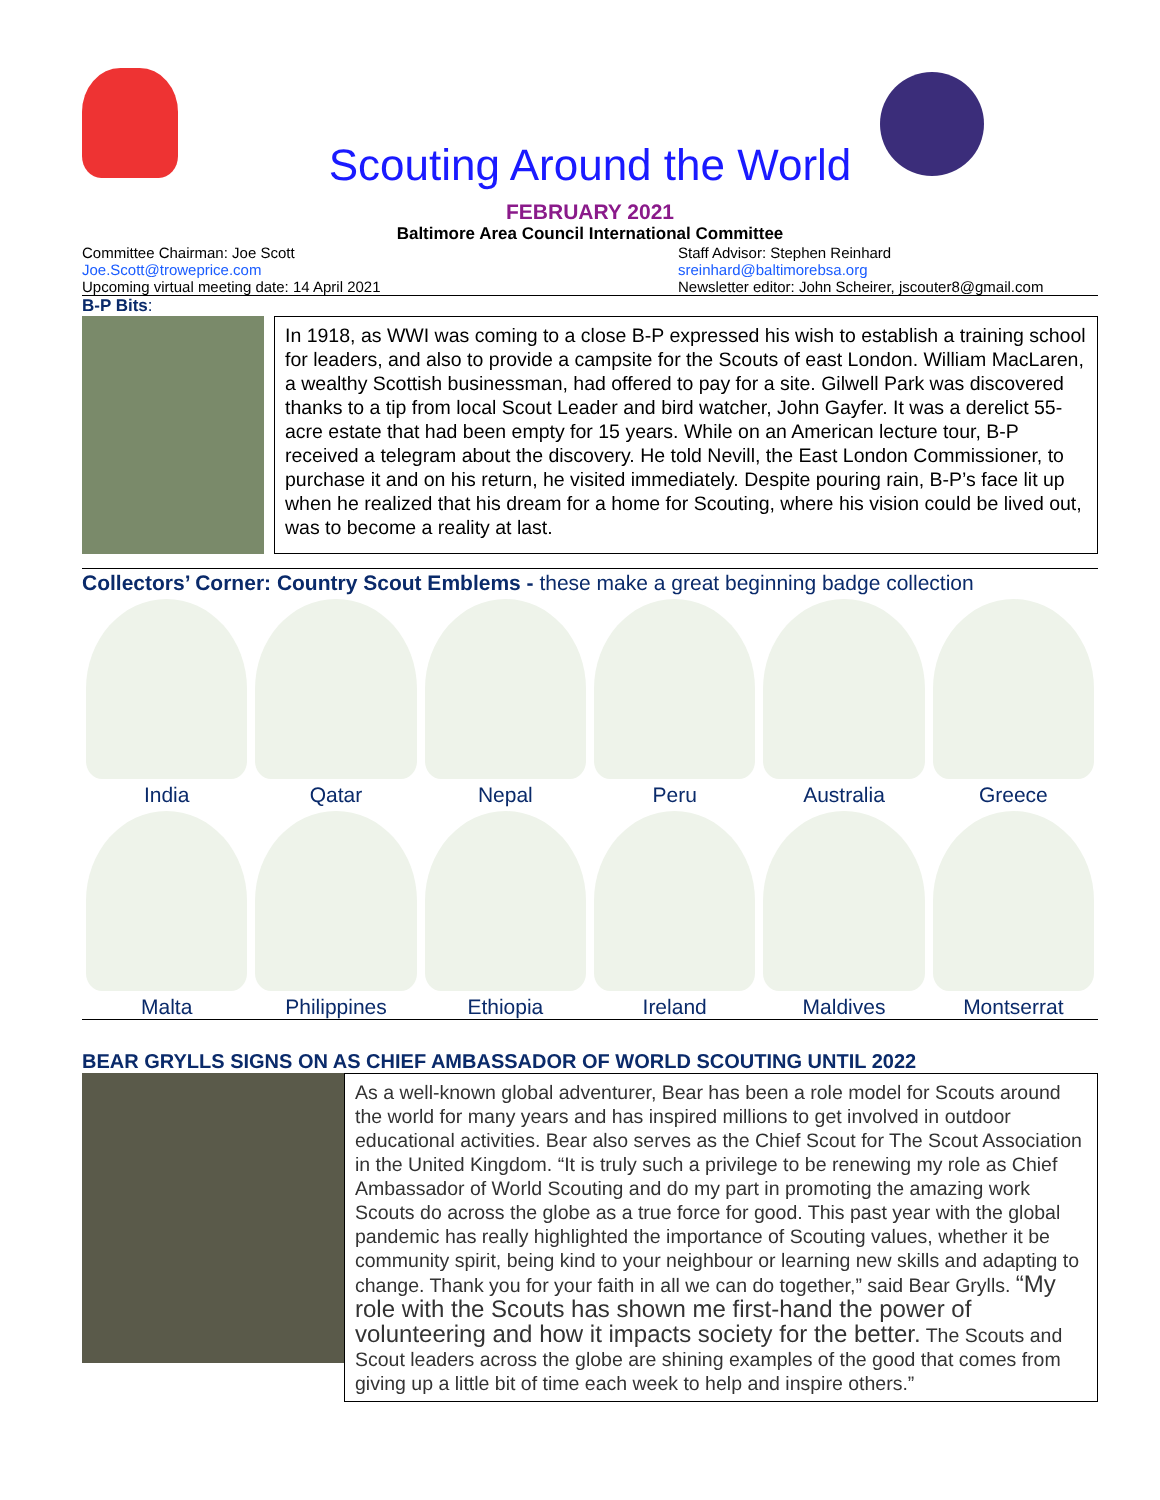Scouting Around the World
FEBRUARY 2021
Baltimore Area Council International Committee
Committee Chairman: Joe Scott
Joe.Scott@troweprice.com
Upcoming virtual meeting date: 14 April 2021
Staff Advisor: Stephen Reinhard
sreinhard@baltimorebsa.org
Newsletter editor: John Scheirer, jscouter8@gmail.com
B-P Bits:
In 1918, as WWI was coming to a close B-P expressed his wish to establish a training school for leaders, and also to provide a campsite for the Scouts of east London. William MacLaren, a wealthy Scottish businessman, had offered to pay for a site. Gilwell Park was discovered thanks to a tip from local Scout Leader and bird watcher, John Gayfer. It was a derelict 55-acre estate that had been empty for 15 years. While on an American lecture tour, B-P received a telegram about the discovery. He told Nevill, the East London Commissioner, to purchase it and on his return, he visited immediately. Despite pouring rain, B-P’s face lit up when he realized that his dream for a home for Scouting, where his vision could be lived out, was to become a reality at last.
Collectors’ Corner: Country Scout Emblems - these make a great beginning badge collection
India
Qatar
Nepal
Peru
Australia
Greece
Malta
Philippines
Ethiopia
Ireland
Maldives
Montserrat
BEAR GRYLLS SIGNS ON AS CHIEF AMBASSADOR OF WORLD SCOUTING UNTIL 2022
As a well-known global adventurer, Bear has been a role model for Scouts around the world for many years and has inspired millions to get involved in outdoor educational activities. Bear also serves as the Chief Scout for The Scout Association in the United Kingdom. “It is truly such a privilege to be renewing my role as Chief Ambassador of World Scouting and do my part in promoting the amazing work Scouts do across the globe as a true force for good. This past year with the global pandemic has really highlighted the importance of Scouting values, whether it be community spirit, being kind to your neighbour or learning new skills and adapting to change. Thank you for your faith in all we can do together,” said Bear Grylls. “My role with the Scouts has shown me first-hand the power of volunteering and how it impacts society for the better. The Scouts and Scout leaders across the globe are shining examples of the good that comes from giving up a little bit of time each week to help and inspire others.”